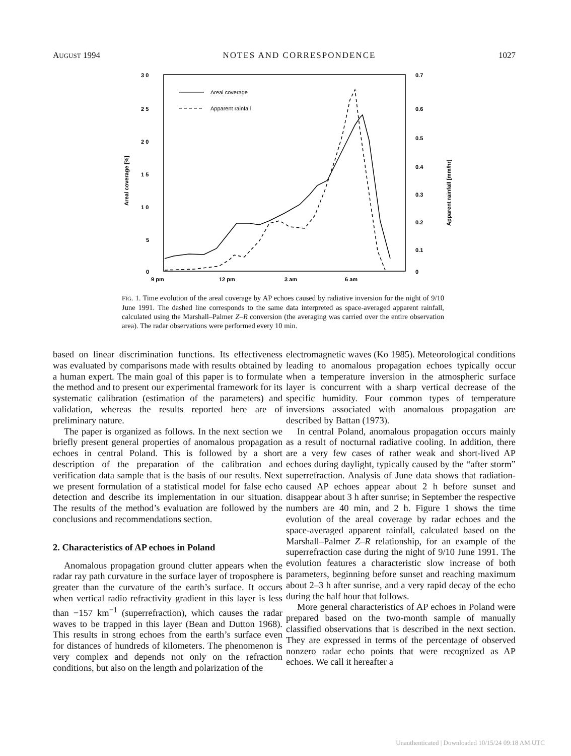AUGUST 1994 NOTES AND CORRESPONDENCE 1027
3 0
2 5
2 0
1 5
1 0
5
0
0.7
0.6
0.5
0.4
0.3
0.2
0.1
0
9 pm
12 pm
3 am
6 am
Areal coverage [%]
Apparent rainfall [mm/hr]
Areal coverage
Apparent rainfall
FIG. 1. Time evolution of the areal coverage by AP echoes caused by radiative inversion for the night of 9/10 June 1991. The dashed line corresponds to the same data interpreted as space-averaged apparent rainfall, calculated using the Marshall–Palmer Z–R conversion (the averaging was carried over the entire observation area). The radar observations were performed every 10 min.
based on linear discrimination functions. Its effectiveness was evaluated by comparisons made with results obtained by a human expert. The main goal of this paper is to formulate the method and to present our experimental framework for its systematic calibration (estimation of the parameters) and validation, whereas the results reported here are of preliminary nature.
The paper is organized as follows. In the next section we briefly present general properties of anomalous propagation echoes in central Poland. This is followed by a short description of the preparation of the calibration and verification data sample that is the basis of our results. Next we present formulation of a statistical model for false echo detection and describe its implementation in our situation. The results of the method’s evaluation are followed by the conclusions and recommendations section.
2. Characteristics of AP echoes in Poland
Anomalous propagation ground clutter appears when the radar ray path curvature in the surface layer of troposphere is greater than the curvature of the earth’s surface. It occurs when vertical radio refractivity gradient in this layer is less than −157 km<sup>−1</sup> (superrefraction), which causes the radar waves to be trapped in this layer (Bean and Dutton 1968). This results in strong echoes from the earth’s surface even for distances of hundreds of kilometers. The phenomenon is very complex and depends not only on the refraction conditions, but also on the length and polarization of the
electromagnetic waves (Ko 1985). Meteorological conditions leading to anomalous propagation echoes typically occur when a temperature inversion in the atmospheric surface layer is concurrent with a sharp vertical decrease of the specific humidity. Four common types of temperature inversions associated with anomalous propagation are described by Battan (1973).
In central Poland, anomalous propagation occurs mainly as a result of nocturnal radiative cooling. In addition, there are a very few cases of rather weak and short-lived AP echoes during daylight, typically caused by the “after storm” superrefraction. Analysis of June data shows that radiation-caused AP echoes appear about 2 h before sunset and disappear about 3 h after sunrise; in September the respective numbers are 40 min, and 2 h. Figure 1 shows the time evolution of the areal coverage by radar echoes and the space-averaged apparent rainfall, calculated based on the Marshall–Palmer Z–R relationship, for an example of the superrefraction case during the night of 9/10 June 1991. The evolution features a characteristic slow increase of both parameters, beginning before sunset and reaching maximum about 2–3 h after sunrise, and a very rapid decay of the echo during the half hour that follows.
More general characteristics of AP echoes in Poland were prepared based on the two-month sample of manually classified observations that is described in the next section. They are expressed in terms of the percentage of observed nonzero radar echo points that were recognized as AP echoes. We call it hereafter a
Unauthenticated | Downloaded 10/15/24 09:18 AM UTC